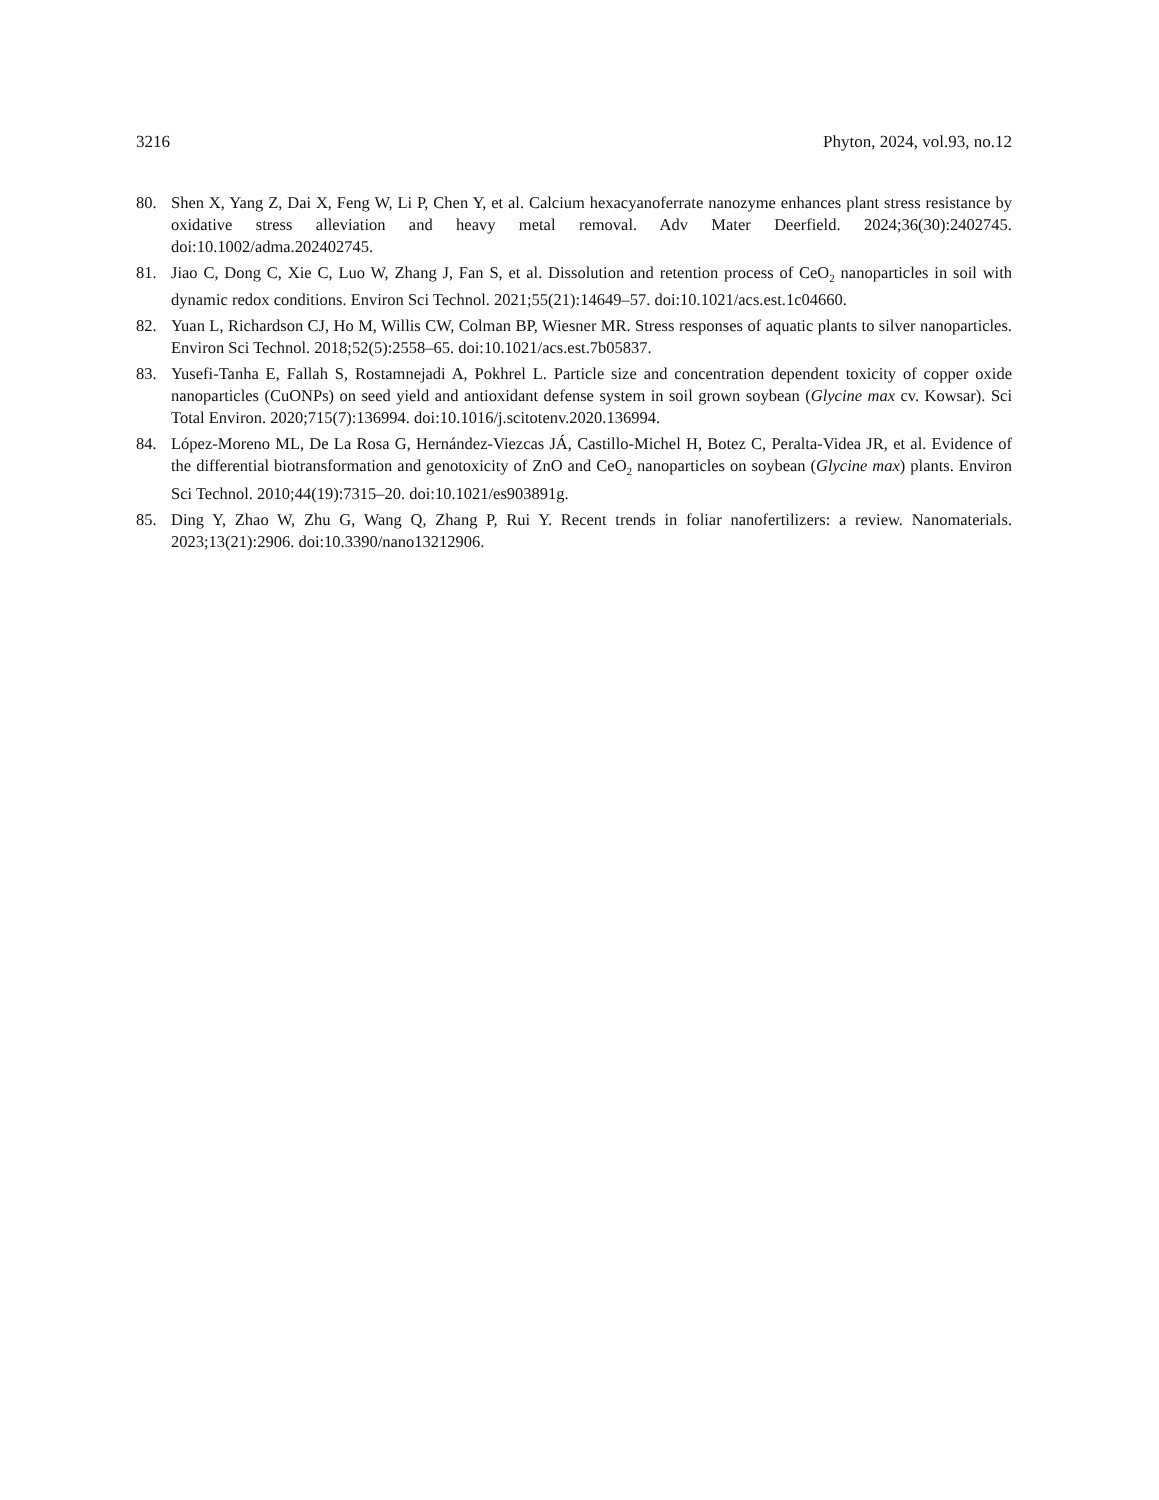3216 Phyton, 2024, vol.93, no.12
80. Shen X, Yang Z, Dai X, Feng W, Li P, Chen Y, et al. Calcium hexacyanoferrate nanozyme enhances plant stress resistance by oxidative stress alleviation and heavy metal removal. Adv Mater Deerfield. 2024;36(30):2402745. doi:10.1002/adma.202402745.
81. Jiao C, Dong C, Xie C, Luo W, Zhang J, Fan S, et al. Dissolution and retention process of CeO<sub>2</sub> nanoparticles in soil with dynamic redox conditions. Environ Sci Technol. 2021;55(21):14649–57. doi:10.1021/acs.est.1c04660.
82. Yuan L, Richardson CJ, Ho M, Willis CW, Colman BP, Wiesner MR. Stress responses of aquatic plants to silver nanoparticles. Environ Sci Technol. 2018;52(5):2558–65. doi:10.1021/acs.est.7b05837.
83. Yusefi-Tanha E, Fallah S, Rostamnejadi A, Pokhrel L. Particle size and concentration dependent toxicity of copper oxide nanoparticles (CuONPs) on seed yield and antioxidant defense system in soil grown soybean (Glycine max cv. Kowsar). Sci Total Environ. 2020;715(7):136994. doi:10.1016/j.scitotenv.2020.136994.
84. López-Moreno ML, De La Rosa G, Hernández-Viezcas JÁ, Castillo-Michel H, Botez C, Peralta-Videa JR, et al. Evidence of the differential biotransformation and genotoxicity of ZnO and CeO<sub>2</sub> nanoparticles on soybean (Glycine max) plants. Environ Sci Technol. 2010;44(19):7315–20. doi:10.1021/es903891g.
85. Ding Y, Zhao W, Zhu G, Wang Q, Zhang P, Rui Y. Recent trends in foliar nanofertilizers: a review. Nanomaterials. 2023;13(21):2906. doi:10.3390/nano13212906.